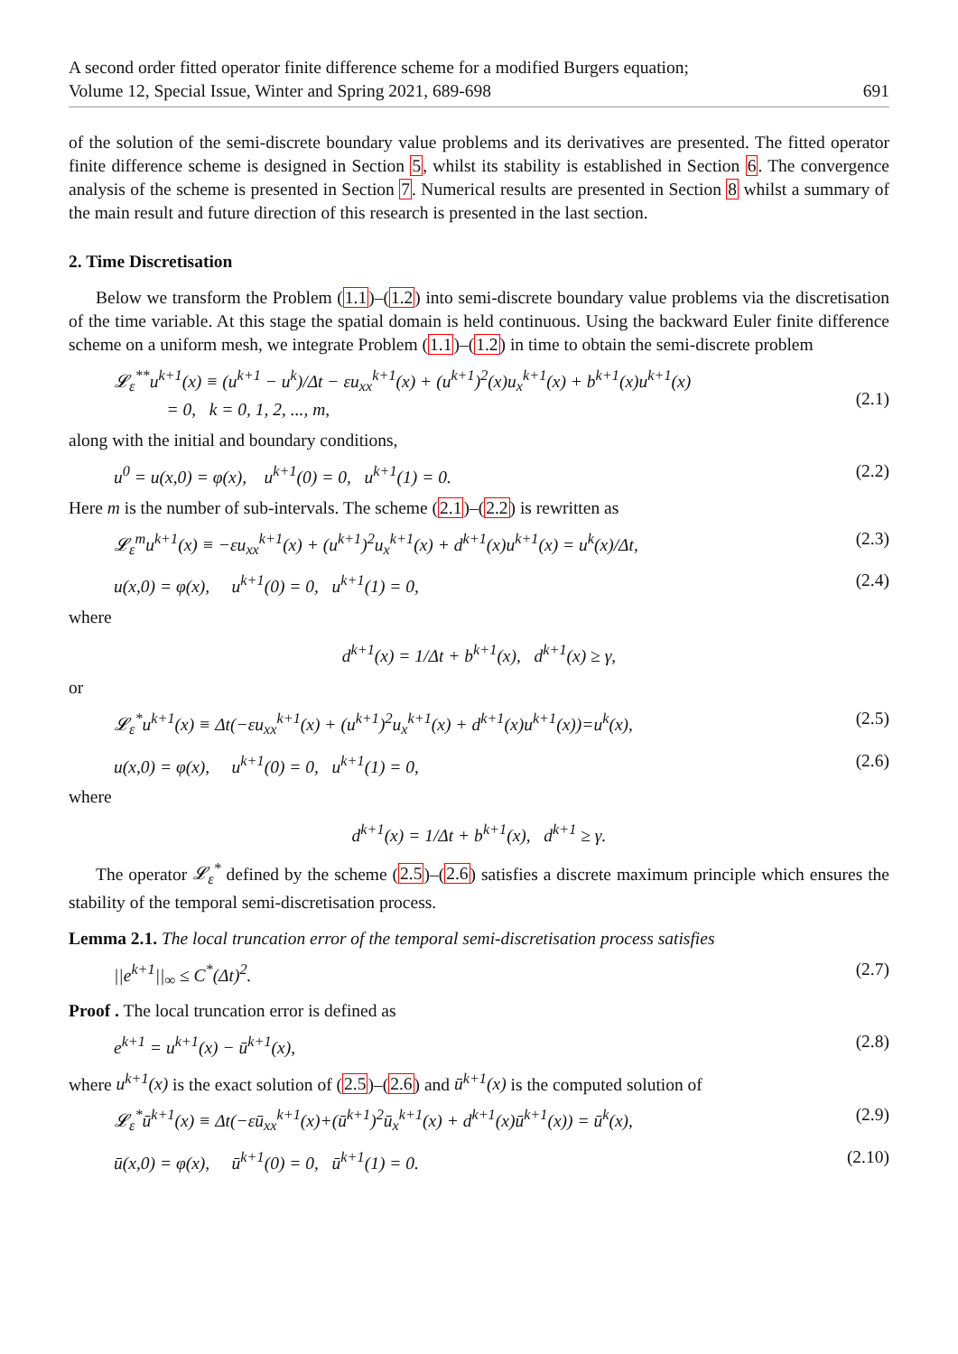A second order fitted operator finite difference scheme for a modified Burgers equation;
Volume 12, Special Issue, Winter and Spring 2021, 689-698 691
of the solution of the semi-discrete boundary value problems and its derivatives are presented. The fitted operator finite difference scheme is designed in Section 5, whilst its stability is established in Section 6. The convergence analysis of the scheme is presented in Section 7. Numerical results are presented in Section 8 whilst a summary of the main result and future direction of this research is presented in the last section.
2. Time Discretisation
Below we transform the Problem (1.1)–(1.2) into semi-discrete boundary value problems via the discretisation of the time variable. At this stage the spatial domain is held continuous. Using the backward Euler finite difference scheme on a uniform mesh, we integrate Problem (1.1)–(1.2) in time to obtain the semi-discrete problem
𝓛<sub>ε</sub><sup>**</sup>u<sup>k+1</sup>(x) ≡ (u<sup>k+1</sup> − u<sup>k</sup>)/Δt − εu<sub>xx</sub><sup>k+1</sup>(x) + (u<sup>k+1</sup>)<sup>2</sup>(x)u<sub>x</sub><sup>k+1</sup>(x) + b<sup>k+1</sup>(x)u<sup>k+1</sup>(x)
= 0, k = 0, 1, 2, ..., m,
(2.1)
along with the initial and boundary conditions,
u<sup>0</sup> = u(x,0) = φ(x), u<sup>k+1</sup>(0) = 0, u<sup>k+1</sup>(1) = 0. (2.2)
Here m is the number of sub-intervals. The scheme (2.1)–(2.2) is rewritten as
𝓛<sub>ε</sub><sup>m</sup>u<sup>k+1</sup>(x) ≡ −εu<sub>xx</sub><sup>k+1</sup>(x) + (u<sup>k+1</sup>)<sup>2</sup>u<sub>x</sub><sup>k+1</sup>(x) + d<sup>k+1</sup>(x)u<sup>k+1</sup>(x) = u<sup>k</sup>(x)/Δt, (2.3)
u(x,0) = φ(x), u<sup>k+1</sup>(0) = 0, u<sup>k+1</sup>(1) = 0, (2.4)
where
d<sup>k+1</sup>(x) = 1/Δt + b<sup>k+1</sup>(x), d<sup>k+1</sup>(x) ≥ γ,
or
𝓛<sub>ε</sub><sup>*</sup>u<sup>k+1</sup>(x) ≡ Δt(−εu<sub>xx</sub><sup>k+1</sup>(x) + (u<sup>k+1</sup>)<sup>2</sup>u<sub>x</sub><sup>k+1</sup>(x) + d<sup>k+1</sup>(x)u<sup>k+1</sup>(x))=u<sup>k</sup>(x), (2.5)
u(x,0) = φ(x), u<sup>k+1</sup>(0) = 0, u<sup>k+1</sup>(1) = 0, (2.6)
where
d<sup>k+1</sup>(x) = 1/Δt + b<sup>k+1</sup>(x), d<sup>k+1</sup> ≥ γ.
The operator 𝓛<sub>ε</sub><sup>*</sup> defined by the scheme (2.5)–(2.6) satisfies a discrete maximum principle which ensures the stability of the temporal semi-discretisation process.
Lemma 2.1. The local truncation error of the temporal semi-discretisation process satisfies
||e<sup>k+1</sup>||<sub>∞</sub> ≤ C<sup>*</sup>(Δt)<sup>2</sup>. (2.7)
Proof . The local truncation error is defined as
e<sup>k+1</sup> = u<sup>k+1</sup>(x) − ū<sup>k+1</sup>(x), (2.8)
where u<sup>k+1</sup>(x) is the exact solution of (2.5)–(2.6) and ū<sup>k+1</sup>(x) is the computed solution of
𝓛<sub>ε</sub><sup>*</sup>ū<sup>k+1</sup>(x) ≡ Δt(−εū<sub>xx</sub><sup>k+1</sup>(x)+(ū<sup>k+1</sup>)<sup>2</sup>ū<sub>x</sub><sup>k+1</sup>(x) + d<sup>k+1</sup>(x)ū<sup>k+1</sup>(x)) = ū<sup>k</sup>(x), (2.9)
ū(x,0) = φ(x), ū<sup>k+1</sup>(0) = 0, ū<sup>k+1</sup>(1) = 0. (2.10)